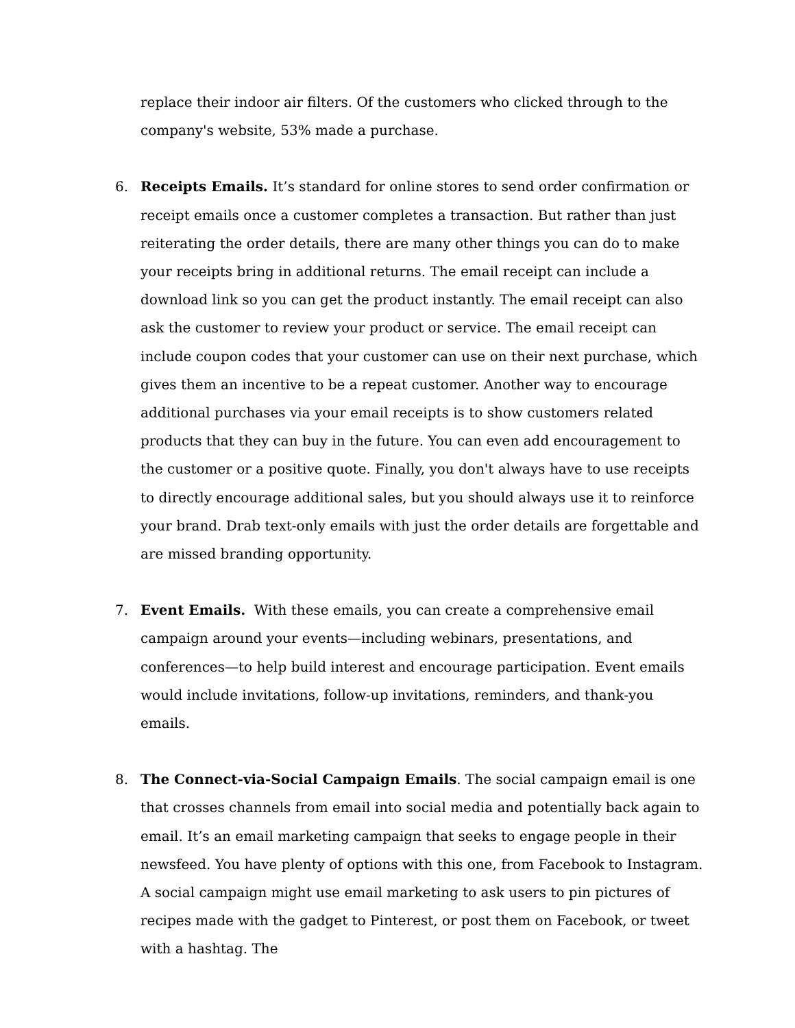replace their indoor air filters. Of the customers who clicked through to the company's website, 53% made a purchase.
6. Receipts Emails. It’s standard for online stores to send order confirmation or receipt emails once a customer completes a transaction. But rather than just reiterating the order details, there are many other things you can do to make your receipts bring in additional returns. The email receipt can include a download link so you can get the product instantly. The email receipt can also ask the customer to review your product or service. The email receipt can include coupon codes that your customer can use on their next purchase, which gives them an incentive to be a repeat customer. Another way to encourage additional purchases via your email receipts is to show customers related products that they can buy in the future. You can even add encouragement to the customer or a positive quote. Finally, you don't always have to use receipts to directly encourage additional sales, but you should always use it to reinforce your brand. Drab text-only emails with just the order details are forgettable and are missed branding opportunity.
7. Event Emails. With these emails, you can create a comprehensive email campaign around your events—including webinars, presentations, and conferences—to help build interest and encourage participation. Event emails would include invitations, follow-up invitations, reminders, and thank-you emails.
8. The Connect-via-Social Campaign Emails. The social campaign email is one that crosses channels from email into social media and potentially back again to email. It’s an email marketing campaign that seeks to engage people in their newsfeed. You have plenty of options with this one, from Facebook to Instagram. A social campaign might use email marketing to ask users to pin pictures of recipes made with the gadget to Pinterest, or post them on Facebook, or tweet with a hashtag. The